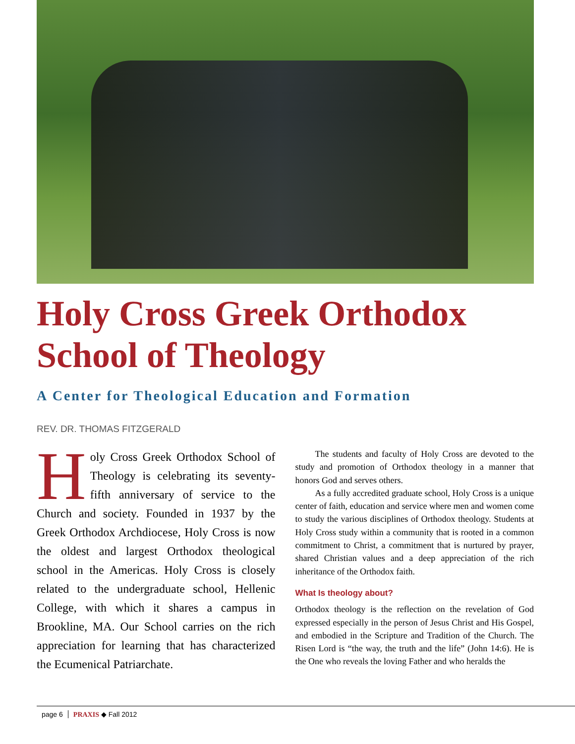Holy Cross Greek Orthodox School of Theology
A Center for Theological Education and Formation
REV. DR. THOMAS FITZGERALD
Holy Cross Greek Orthodox School of Theology is celebrating its seventy-fifth anniversary of service to the Church and society. Founded in 1937 by the Greek Orthodox Archdiocese, Holy Cross is now the oldest and largest Orthodox theological school in the Americas. Holy Cross is closely related to the undergraduate school, Hellenic College, with which it shares a campus in Brookline, MA. Our School carries on the rich appreciation for learning that has characterized the Ecumenical Patriarchate.
The students and faculty of Holy Cross are devoted to the study and promotion of Orthodox theology in a manner that honors God and serves others.
As a fully accredited graduate school, Holy Cross is a unique center of faith, education and service where men and women come to study the various disciplines of Orthodox theology. Students at Holy Cross study within a community that is rooted in a common commitment to Christ, a commitment that is nurtured by prayer, shared Christian values and a deep appreciation of the rich inheritance of the Orthodox faith.
What Is theology about?
Orthodox theology is the reflection on the revelation of God expressed especially in the person of Jesus Christ and His Gospel, and embodied in the Scripture and Tradition of the Church. The Risen Lord is “the way, the truth and the life” (John 14:6). He is the One who reveals the loving Father and who heralds the
page 6 PRAXIS ◆ Fall 2012